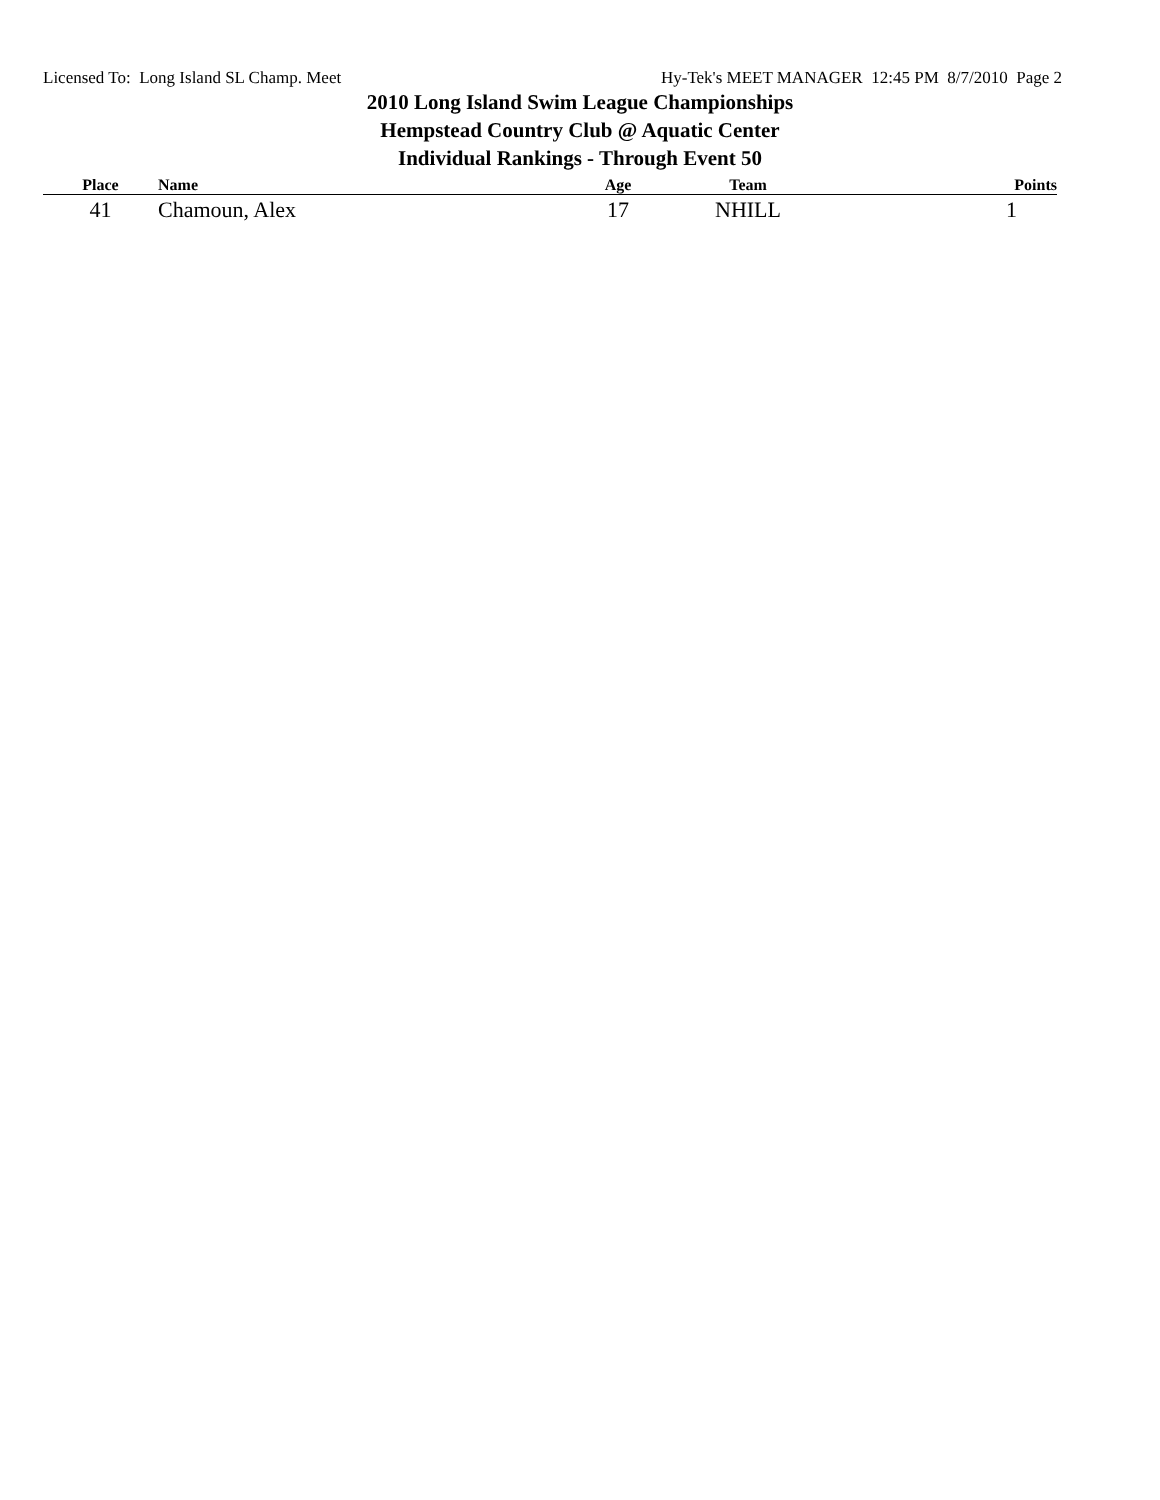Licensed To: Long Island SL Champ. Meet Hy-Tek's MEET MANAGER 12:45 PM 8/7/2010 Page 2
2010 Long Island Swim League Championships
Hempstead Country Club @ Aquatic Center
Individual Rankings - Through Event 50
| Place | Name | Age | Team | Points |
| --- | --- | --- | --- | --- |
| 41 | Chamoun, Alex | 17 | NHILL | 1 |